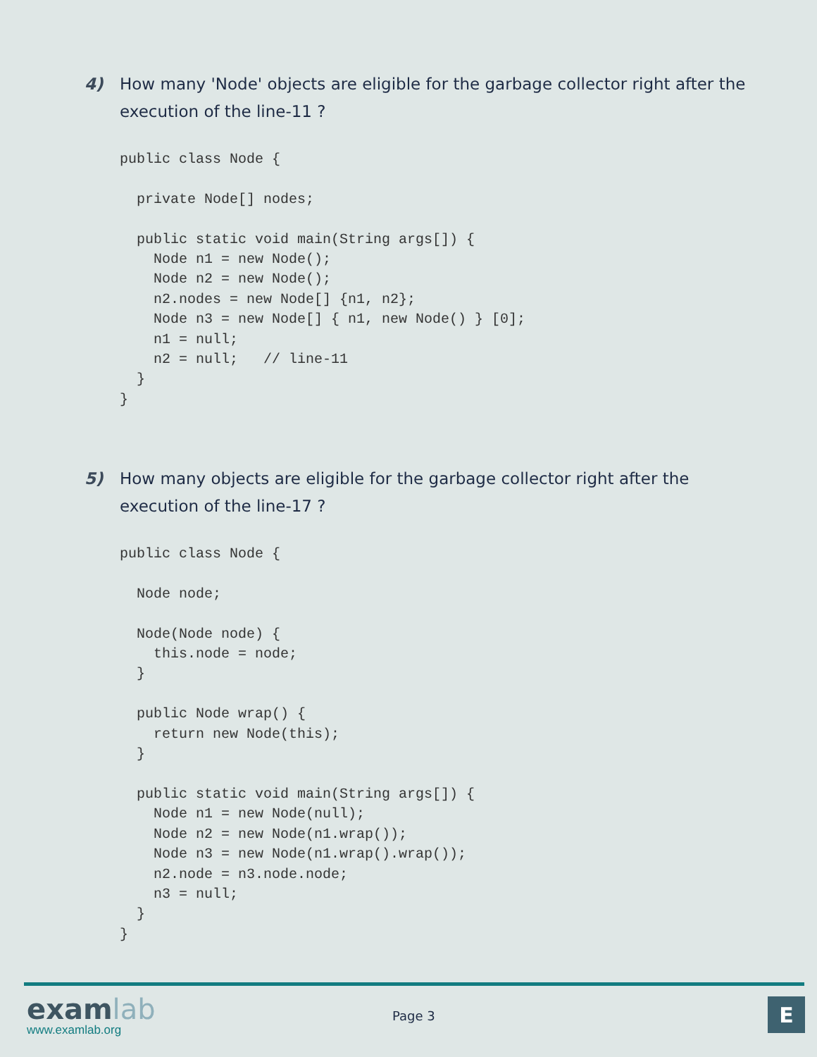4)
How many 'Node' objects are eligible for the garbage collector right after the execution of the line-11 ?
public class Node {

  private Node[] nodes;

  public static void main(String args[]) {
    Node n1 = new Node();
    Node n2 = new Node();
    n2.nodes = new Node[] {n1, n2};
    Node n3 = new Node[] { n1, new Node() } [0];
    n1 = null;
    n2 = null;   // line-11
  }
}
5)
How many objects are eligible for the garbage collector right after the execution of the line-17 ?
public class Node {

  Node node;

  Node(Node node) {
    this.node = node;
  }

  public Node wrap() {
    return new Node(this);
  }

  public static void main(String args[]) {
    Node n1 = new Node(null);
    Node n2 = new Node(n1.wrap());
    Node n3 = new Node(n1.wrap().wrap());
    n2.node = n3.node.node;
    n3 = null;
  }
}
examlab
www.examlab.org
Page 3 E